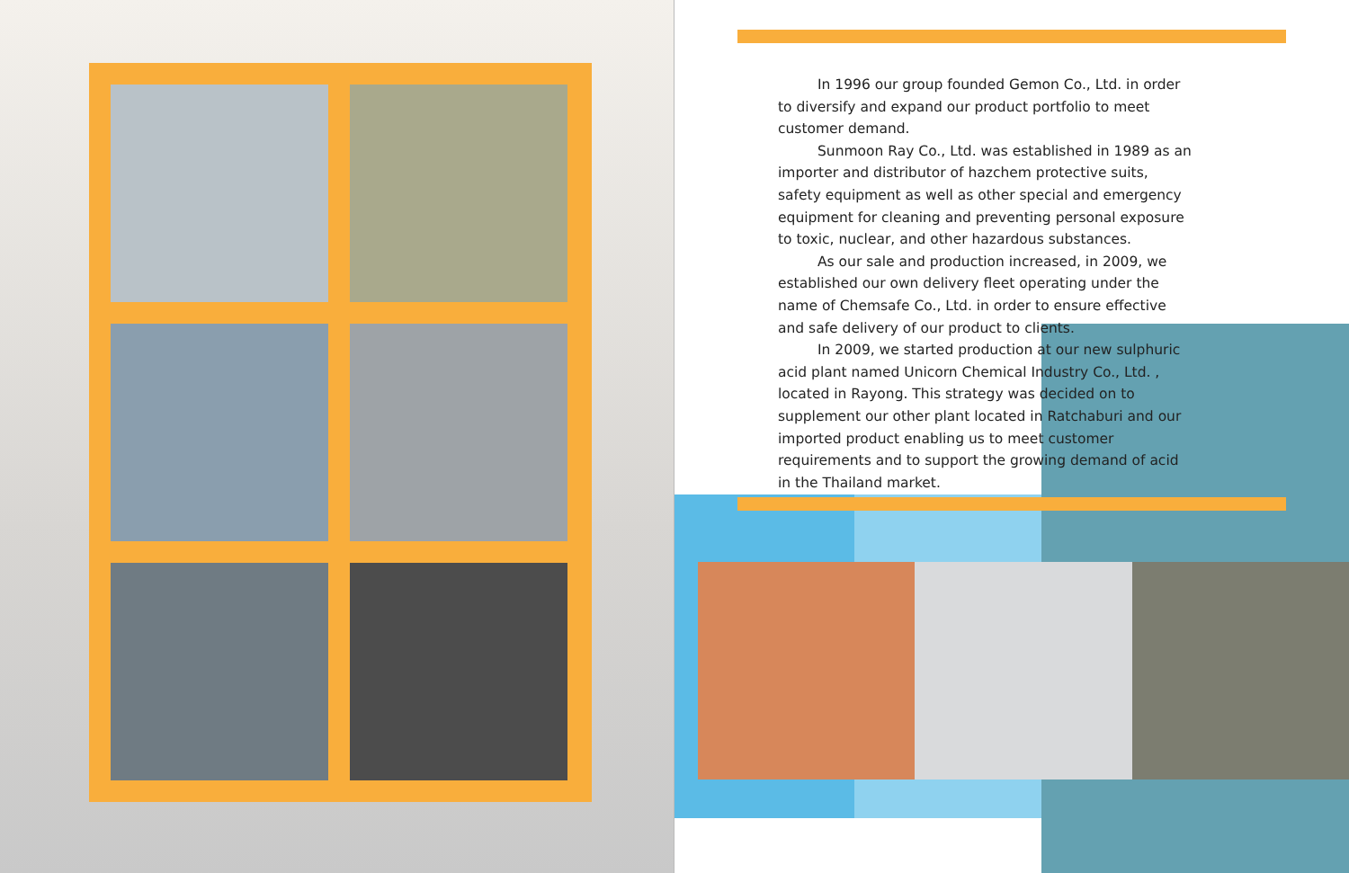In 1996 our group founded Gemon Co., Ltd. in order to diversify and expand our product portfolio to meet customer demand.
Sunmoon Ray Co., Ltd. was established in 1989 as an importer and distributor of hazchem protective suits, safety equipment as well as other special and emergency equipment for cleaning and preventing personal exposure to toxic, nuclear, and other hazardous substances.
As our sale and production increased, in 2009, we established our own delivery fleet operating under the name of Chemsafe Co., Ltd. in order to ensure effective and safe delivery of our product to clients.
In 2009, we started production at our new sulphuric acid plant named Unicorn Chemical Industry Co., Ltd. , located in Rayong. This strategy was decided on to supplement our other plant located in Ratchaburi and our imported product enabling us to meet customer requirements and to support the growing demand of acid in the Thailand market.